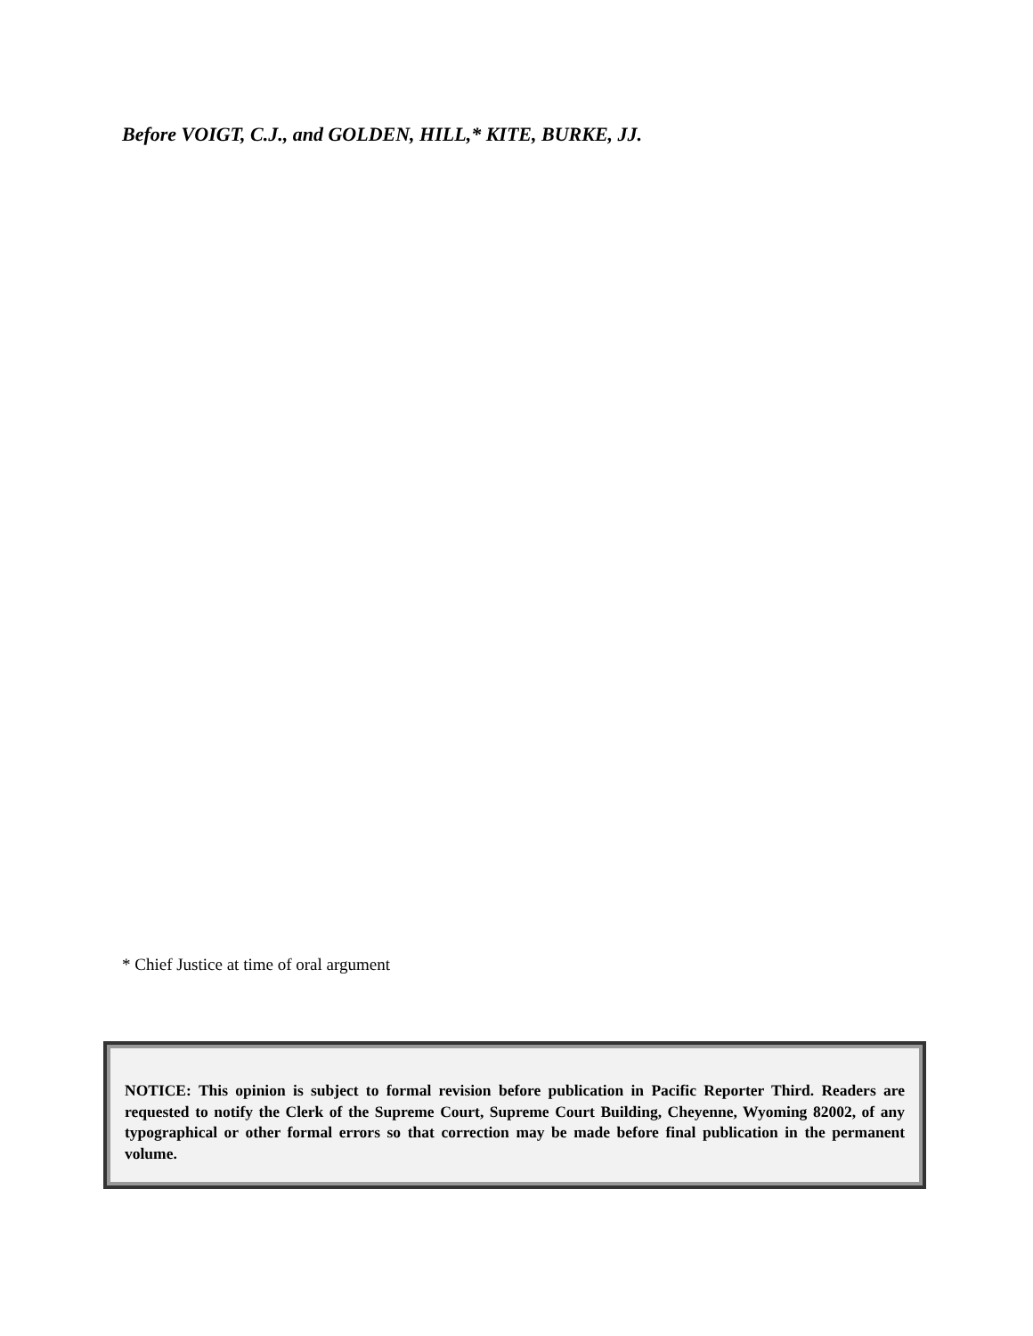Before VOIGT, C.J., and GOLDEN, HILL,* KITE, BURKE, JJ.
* Chief Justice at time of oral argument
NOTICE: This opinion is subject to formal revision before publication in Pacific Reporter Third. Readers are requested to notify the Clerk of the Supreme Court, Supreme Court Building, Cheyenne, Wyoming 82002, of any typographical or other formal errors so that correction may be made before final publication in the permanent volume.